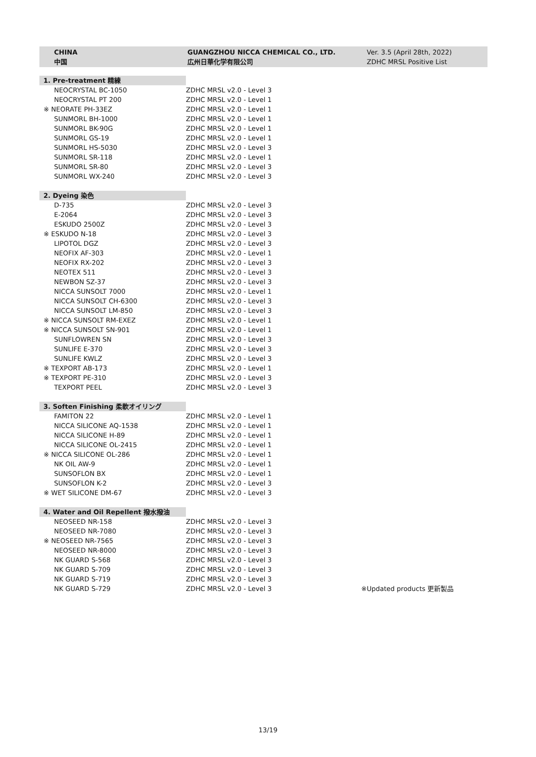CHINA
中国
GUANGZHOU NICCA CHEMICAL CO., LTD.
広州日華化学有限公司
Ver. 3.5 (April 28th, 2022)
ZDHC MRSL Positive List
| 1. Pre-treatment 精練 | | |
| NEOCRYSTAL BC-1050 | ZDHC MRSL v2.0 - Level 3 | |
| NEOCRYSTAL PT 200 | ZDHC MRSL v2.0 - Level 1 | |
| ※ NEORATE PH-33EZ | ZDHC MRSL v2.0 - Level 1 | |
| SUNMORL BH-1000 | ZDHC MRSL v2.0 - Level 1 | |
| SUNMORL BK-90G | ZDHC MRSL v2.0 - Level 1 | |
| SUNMORL GS-19 | ZDHC MRSL v2.0 - Level 1 | |
| SUNMORL HS-5030 | ZDHC MRSL v2.0 - Level 3 | |
| SUNMORL SR-118 | ZDHC MRSL v2.0 - Level 1 | |
| SUNMORL SR-80 | ZDHC MRSL v2.0 - Level 3 | |
| SUNMORL WX-240 | ZDHC MRSL v2.0 - Level 3 | |
| 2. Dyeing 染色 | | |
| D-735 | ZDHC MRSL v2.0 - Level 3 | |
| E-2064 | ZDHC MRSL v2.0 - Level 3 | |
| ESKUDO 2500Z | ZDHC MRSL v2.0 - Level 3 | |
| ※ ESKUDO N-18 | ZDHC MRSL v2.0 - Level 3 | |
| LIPOTOL DGZ | ZDHC MRSL v2.0 - Level 3 | |
| NEOFIX AF-303 | ZDHC MRSL v2.0 - Level 1 | |
| NEOFIX RX-202 | ZDHC MRSL v2.0 - Level 3 | |
| NEOTEX 511 | ZDHC MRSL v2.0 - Level 3 | |
| NEWBON SZ-37 | ZDHC MRSL v2.0 - Level 3 | |
| NICCA SUNSOLT 7000 | ZDHC MRSL v2.0 - Level 1 | |
| NICCA SUNSOLT CH-6300 | ZDHC MRSL v2.0 - Level 3 | |
| NICCA SUNSOLT LM-850 | ZDHC MRSL v2.0 - Level 3 | |
| ※ NICCA SUNSOLT RM-EXEZ | ZDHC MRSL v2.0 - Level 1 | |
| ※ NICCA SUNSOLT SN-901 | ZDHC MRSL v2.0 - Level 1 | |
| SUNFLOWREN SN | ZDHC MRSL v2.0 - Level 3 | |
| SUNLIFE E-370 | ZDHC MRSL v2.0 - Level 3 | |
| SUNLIFE KWLZ | ZDHC MRSL v2.0 - Level 3 | |
| ※ TEXPORT AB-173 | ZDHC MRSL v2.0 - Level 1 | |
| ※ TEXPORT PE-310 | ZDHC MRSL v2.0 - Level 3 | |
| TEXPORT PEEL | ZDHC MRSL v2.0 - Level 3 | |
| 3. Soften Finishing 柔軟オイリング | | |
| FAMITON 22 | ZDHC MRSL v2.0 - Level 1 | |
| NICCA SILICONE AQ-1538 | ZDHC MRSL v2.0 - Level 1 | |
| NICCA SILICONE H-89 | ZDHC MRSL v2.0 - Level 1 | |
| NICCA SILICONE OL-2415 | ZDHC MRSL v2.0 - Level 1 | |
| ※ NICCA SILICONE OL-286 | ZDHC MRSL v2.0 - Level 1 | |
| NK OIL AW-9 | ZDHC MRSL v2.0 - Level 1 | |
| SUNSOFLON BX | ZDHC MRSL v2.0 - Level 1 | |
| SUNSOFLON K-2 | ZDHC MRSL v2.0 - Level 3 | |
| ※ WET SILICONE DM-67 | ZDHC MRSL v2.0 - Level 3 | |
| 4. Water and Oil Repellent 撥水撥油 | | |
| NEOSEED NR-158 | ZDHC MRSL v2.0 - Level 3 | |
| NEOSEED NR-7080 | ZDHC MRSL v2.0 - Level 3 | |
| ※ NEOSEED NR-7565 | ZDHC MRSL v2.0 - Level 3 | |
| NEOSEED NR-8000 | ZDHC MRSL v2.0 - Level 3 | |
| NK GUARD S-568 | ZDHC MRSL v2.0 - Level 3 | |
| NK GUARD S-709 | ZDHC MRSL v2.0 - Level 3 | |
| NK GUARD S-719 | ZDHC MRSL v2.0 - Level 3 | |
| NK GUARD S-729 | ZDHC MRSL v2.0 - Level 3 | ※Updated products 更新製品 |
13/19